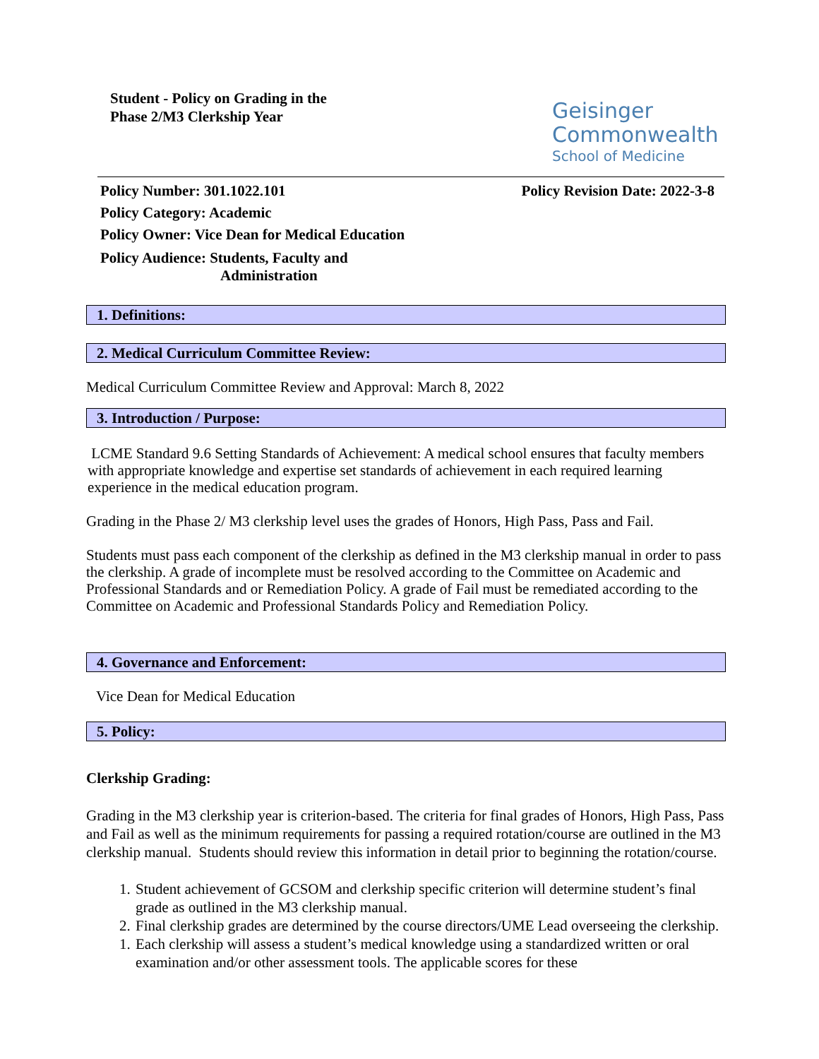Student - Policy on Grading in the
Phase 2/M3 Clerkship Year
Geisinger
Commonwealth
School of Medicine
Policy Number: 301.1022.101 Policy Revision Date: 2022-3-8
Policy Category: Academic
Policy Owner: Vice Dean for Medical Education
Policy Audience: Students, Faculty and
Administration
1. Definitions:
2. Medical Curriculum Committee Review:
Medical Curriculum Committee Review and Approval: March 8, 2022
3. Introduction / Purpose:
LCME Standard 9.6 Setting Standards of Achievement: A medical school ensures that faculty members with appropriate knowledge and expertise set standards of achievement in each required learning experience in the medical education program.
Grading in the Phase 2/ M3 clerkship level uses the grades of Honors, High Pass, Pass and Fail.
Students must pass each component of the clerkship as defined in the M3 clerkship manual in order to pass the clerkship. A grade of incomplete must be resolved according to the Committee on Academic and Professional Standards and or Remediation Policy. A grade of Fail must be remediated according to the Committee on Academic and Professional Standards Policy and Remediation Policy.
4. Governance and Enforcement:
Vice Dean for Medical Education
5. Policy:
Clerkship Grading:
Grading in the M3 clerkship year is criterion-based. The criteria for final grades of Honors, High Pass, Pass and Fail as well as the minimum requirements for passing a required rotation/course are outlined in the M3 clerkship manual. Students should review this information in detail prior to beginning the rotation/course.
1. Student achievement of GCSOM and clerkship specific criterion will determine student’s final grade as outlined in the M3 clerkship manual.
2. Final clerkship grades are determined by the course directors/UME Lead overseeing the clerkship.
1. Each clerkship will assess a student’s medical knowledge using a standardized written or oral examination and/or other assessment tools. The applicable scores for these